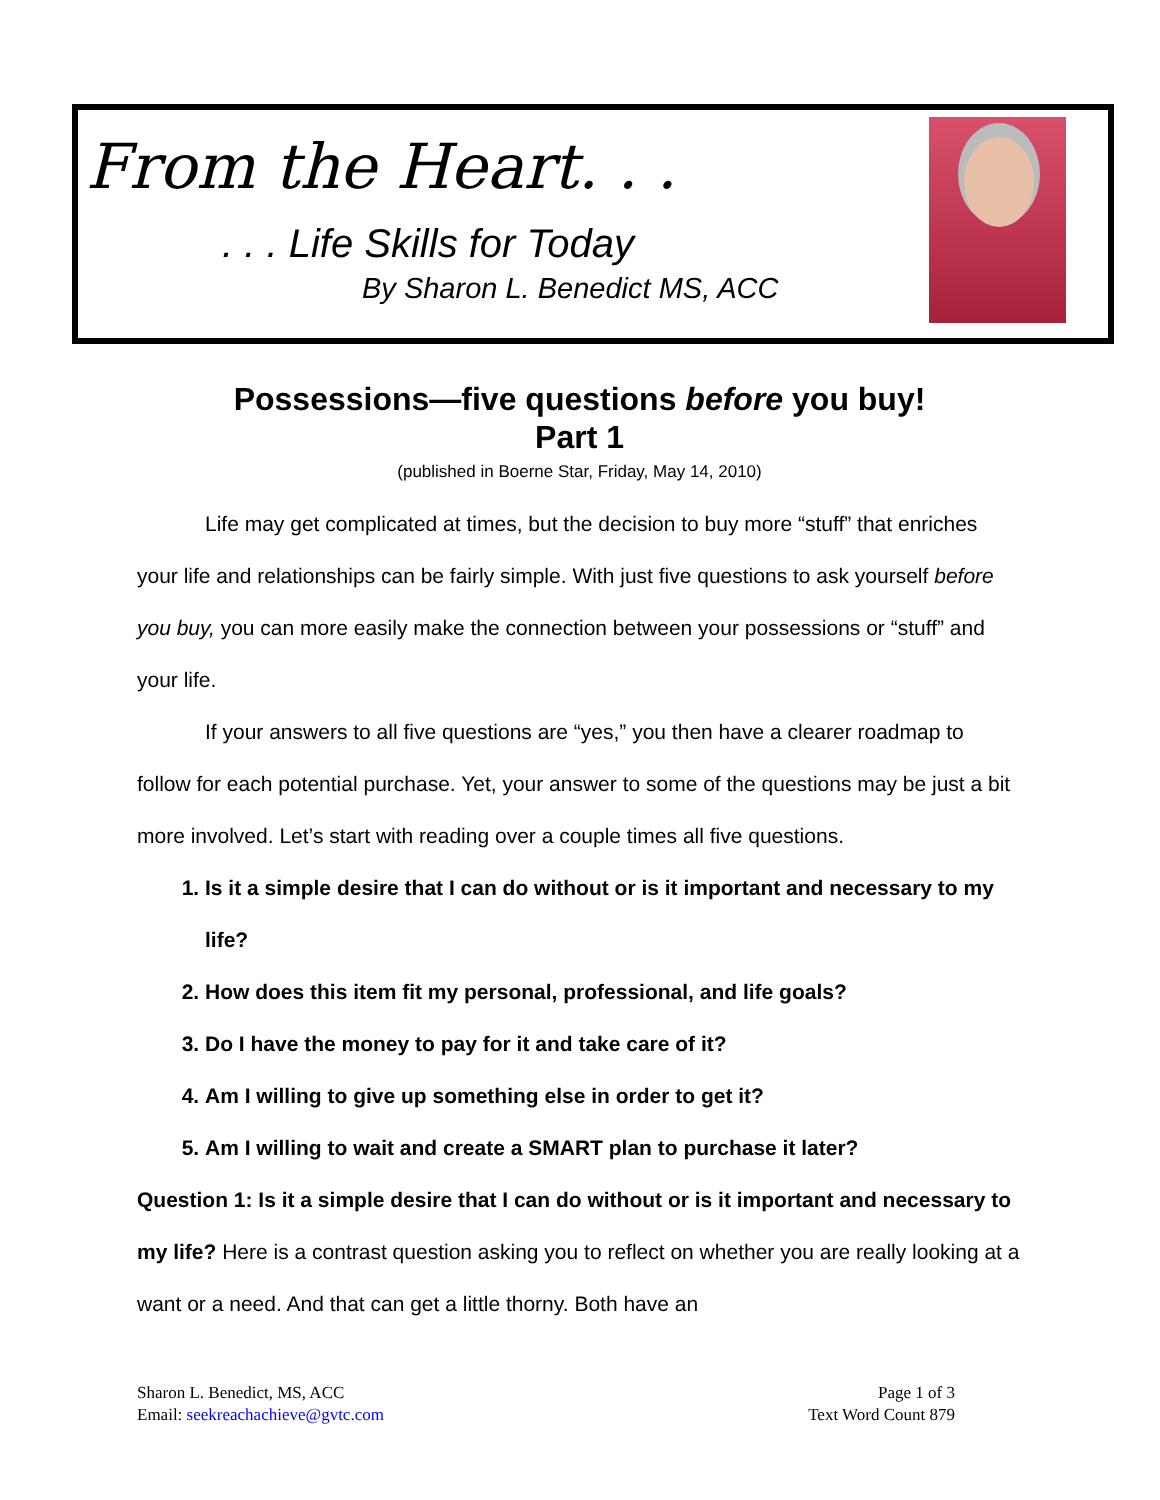From the Heart. . .
. . . Life Skills for Today
By Sharon L. Benedict MS, ACC
Possessions—five questions before you buy!
Part 1
(published in Boerne Star, Friday, May 14, 2010)
Life may get complicated at times, but the decision to buy more “stuff” that enriches your life and relationships can be fairly simple. With just five questions to ask yourself before you buy, you can more easily make the connection between your possessions or “stuff” and your life.
If your answers to all five questions are “yes,” you then have a clearer roadmap to follow for each potential purchase. Yet, your answer to some of the questions may be just a bit more involved. Let’s start with reading over a couple times all five questions.
1. Is it a simple desire that I can do without or is it important and necessary to my life?
2. How does this item fit my personal, professional, and life goals?
3. Do I have the money to pay for it and take care of it?
4. Am I willing to give up something else in order to get it?
5. Am I willing to wait and create a SMART plan to purchase it later?
Question 1: Is it a simple desire that I can do without or is it important and necessary to my life? Here is a contrast question asking you to reflect on whether you are really looking at a want or a need. And that can get a little thorny. Both have an
Sharon L. Benedict, MS, ACC
Email: seekreachachieve@gvtc.com
Page 1 of 3
Text Word Count 879